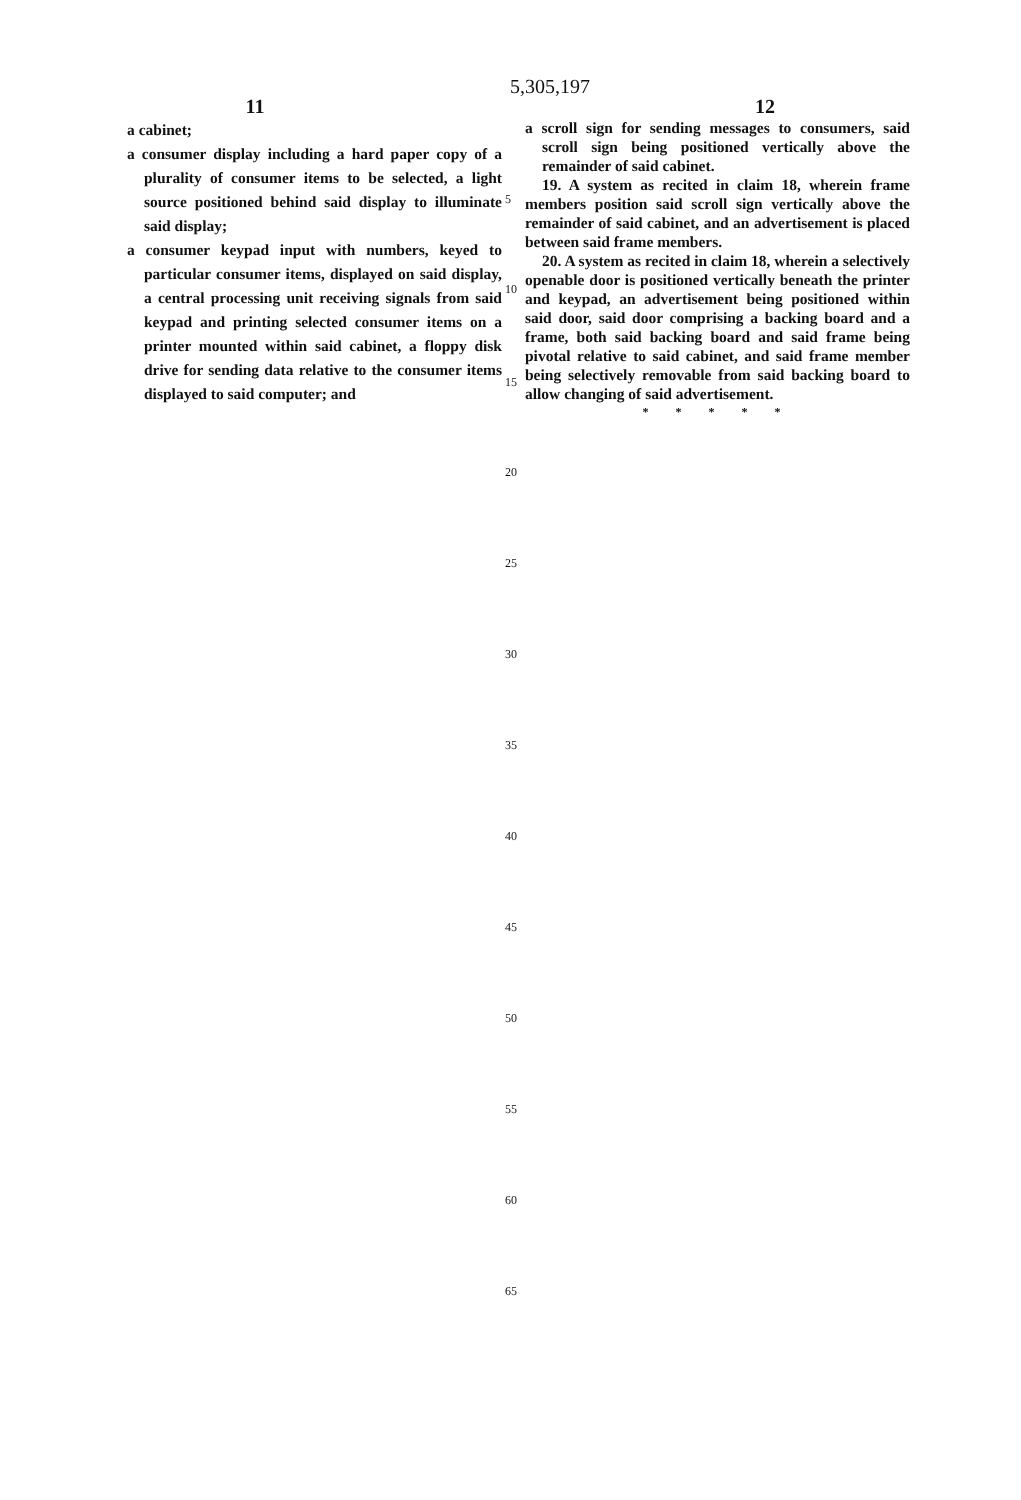11
5,305,197
12
a cabinet;
a consumer display including a hard paper copy of a plurality of consumer items to be selected, a light source positioned behind said display to illuminate said display;
a consumer keypad input with numbers, keyed to particular consumer items, displayed on said display, a central processing unit receiving signals from said keypad and printing selected consumer items on a printer mounted within said cabinet, a floppy disk drive for sending data relative to the consumer items displayed to said computer; and
a scroll sign for sending messages to consumers, said scroll sign being positioned vertically above the remainder of said cabinet.
19. A system as recited in claim 18, wherein frame members position said scroll sign vertically above the remainder of said cabinet, and an advertisement is placed between said frame members.
20. A system as recited in claim 18, wherein a selectively openable door is positioned vertically beneath the printer and keypad, an advertisement being positioned within said door, said door comprising a backing board and a frame, both said backing board and said frame being pivotal relative to said cabinet, and said frame member being selectively removable from said backing board to allow changing of said advertisement.
* * * * *
5
10
15
20
25
30
35
40
45
50
55
60
65